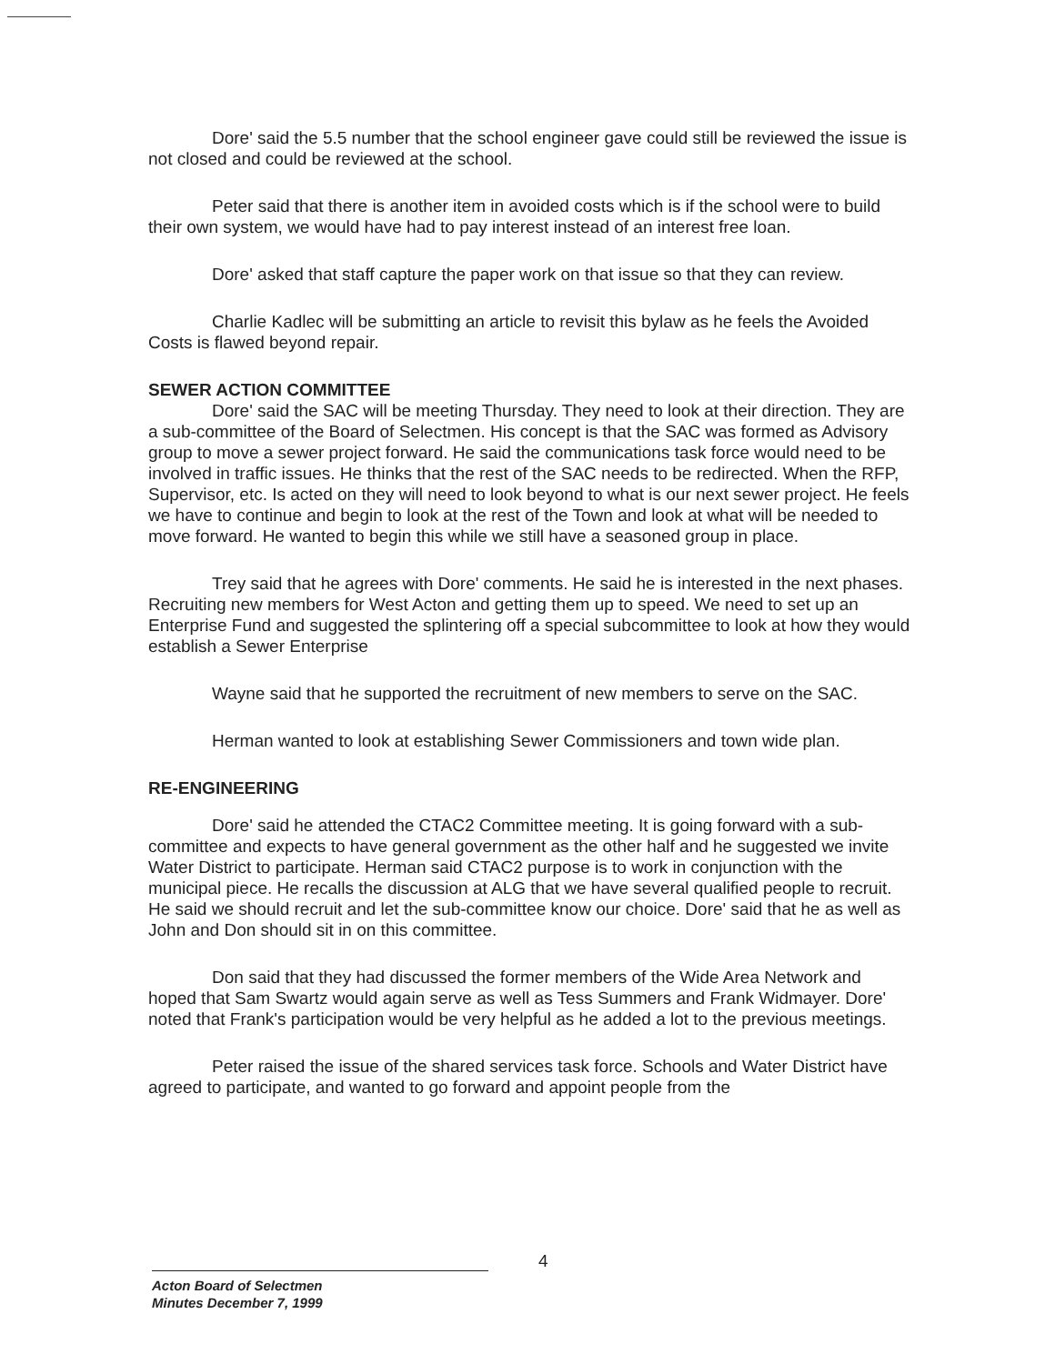Dore' said the 5.5 number that the school engineer gave could still be reviewed the issue is not closed and could be reviewed at the school.
Peter said that there is another item in avoided costs which is if the school were to build their own system, we would have had to pay interest instead of an interest free loan.
Dore' asked that staff capture the paper work on that issue so that they can review.
Charlie Kadlec will be submitting an article to revisit this bylaw as he feels the Avoided Costs is flawed beyond repair.
SEWER ACTION COMMITTEE
Dore' said the SAC will be meeting Thursday. They need to look at their direction. They are a sub-committee of the Board of Selectmen. His concept is that the SAC was formed as Advisory group to move a sewer project forward. He said the communications task force would need to be involved in traffic issues. He thinks that the rest of the SAC needs to be redirected. When the RFP, Supervisor, etc. Is acted on they will need to look beyond to what is our next sewer project. He feels we have to continue and begin to look at the rest of the Town and look at what will be needed to move forward. He wanted to begin this while we still have a seasoned group in place.
Trey said that he agrees with Dore' comments. He said he is interested in the next phases. Recruiting new members for West Acton and getting them up to speed. We need to set up an Enterprise Fund and suggested the splintering off a special subcommittee to look at how they would establish a Sewer Enterprise
Wayne said that he supported the recruitment of new members to serve on the SAC.
Herman wanted to look at establishing Sewer Commissioners and town wide plan.
RE-ENGINEERING
Dore' said he attended the CTAC2 Committee meeting. It is going forward with a sub-committee and expects to have general government as the other half and he suggested we invite Water District to participate. Herman said CTAC2 purpose is to work in conjunction with the municipal piece. He recalls the discussion at ALG that we have several qualified people to recruit. He said we should recruit and let the sub-committee know our choice. Dore' said that he as well as John and Don should sit in on this committee.
Don said that they had discussed the former members of the Wide Area Network and hoped that Sam Swartz would again serve as well as Tess Summers and Frank Widmayer. Dore' noted that Frank's participation would be very helpful as he added a lot to the previous meetings.
Peter raised the issue of the shared services task force. Schools and Water District have agreed to participate, and wanted to go forward and appoint people from the
4
Acton Board of Selectmen
Minutes December 7, 1999